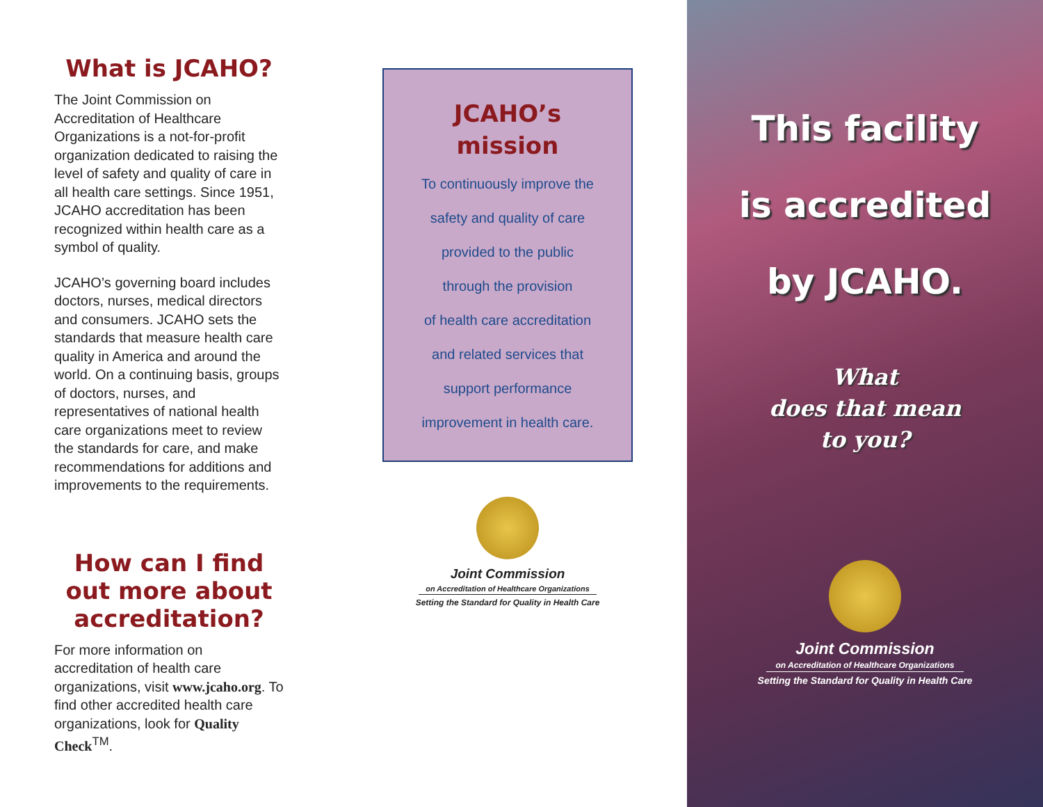What is JCAHO?
The Joint Commission on Accreditation of Healthcare Organizations is a not-for-profit organization dedicated to raising the level of safety and quality of care in all health care settings. Since 1951, JCAHO accreditation has been recognized within health care as a symbol of quality.
JCAHO’s governing board includes doctors, nurses, medical directors and consumers. JCAHO sets the standards that measure health care quality in America and around the world. On a continuing basis, groups of doctors, nurses, and representatives of national health care organizations meet to review the standards for care, and make recommendations for additions and improvements to the requirements.
How can I find out more about accreditation?
For more information on accreditation of health care organizations, visit www.jcaho.org. To find other accredited health care organizations, look for Quality Check<sup>TM</sup>.
JCAHO’s
mission
To continuously improve the
safety and quality of care
provided to the public
through the provision
of health care accreditation
and related services that
support performance
improvement in health care.
Joint Commission
on Accreditation of Healthcare Organizations
Setting the Standard for Quality in Health Care
This facility
is accredited
by JCAHO.
What
does that mean
to you?
Joint Commission
on Accreditation of Healthcare Organizations
Setting the Standard for Quality in Health Care